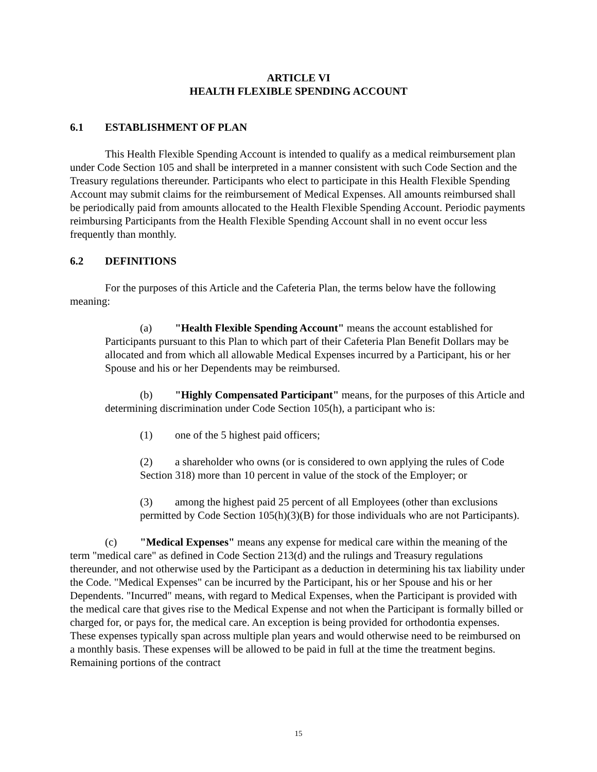ARTICLE VI
HEALTH FLEXIBLE SPENDING ACCOUNT
6.1 ESTABLISHMENT OF PLAN
This Health Flexible Spending Account is intended to qualify as a medical reimbursement plan under Code Section 105 and shall be interpreted in a manner consistent with such Code Section and the Treasury regulations thereunder. Participants who elect to participate in this Health Flexible Spending Account may submit claims for the reimbursement of Medical Expenses. All amounts reimbursed shall be periodically paid from amounts allocated to the Health Flexible Spending Account. Periodic payments reimbursing Participants from the Health Flexible Spending Account shall in no event occur less frequently than monthly.
6.2 DEFINITIONS
For the purposes of this Article and the Cafeteria Plan, the terms below have the following meaning:
(a) "Health Flexible Spending Account" means the account established for Participants pursuant to this Plan to which part of their Cafeteria Plan Benefit Dollars may be allocated and from which all allowable Medical Expenses incurred by a Participant, his or her Spouse and his or her Dependents may be reimbursed.
(b) "Highly Compensated Participant" means, for the purposes of this Article and determining discrimination under Code Section 105(h), a participant who is:
(1) one of the 5 highest paid officers;
(2) a shareholder who owns (or is considered to own applying the rules of Code Section 318) more than 10 percent in value of the stock of the Employer; or
(3) among the highest paid 25 percent of all Employees (other than exclusions permitted by Code Section 105(h)(3)(B) for those individuals who are not Participants).
(c) "Medical Expenses" means any expense for medical care within the meaning of the term "medical care" as defined in Code Section 213(d) and the rulings and Treasury regulations thereunder, and not otherwise used by the Participant as a deduction in determining his tax liability under the Code. "Medical Expenses" can be incurred by the Participant, his or her Spouse and his or her Dependents. "Incurred" means, with regard to Medical Expenses, when the Participant is provided with the medical care that gives rise to the Medical Expense and not when the Participant is formally billed or charged for, or pays for, the medical care. An exception is being provided for orthodontia expenses. These expenses typically span across multiple plan years and would otherwise need to be reimbursed on a monthly basis. These expenses will be allowed to be paid in full at the time the treatment begins. Remaining portions of the contract
15